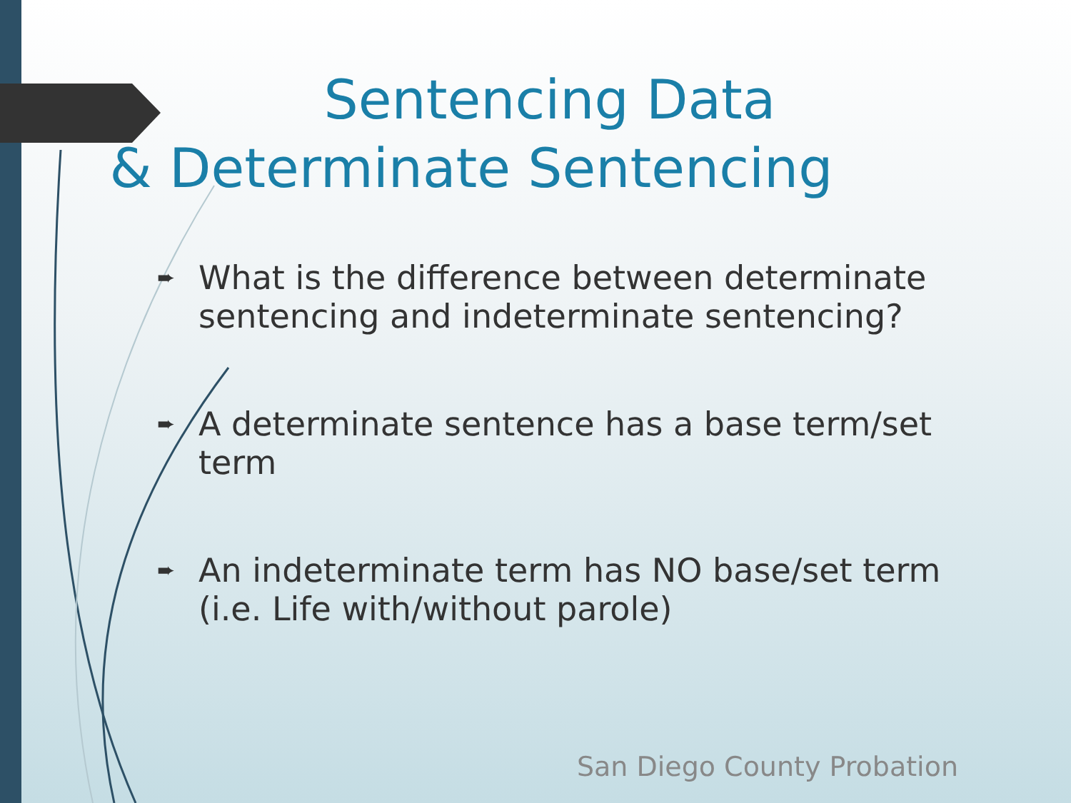Sentencing Data
& Determinate Sentencing
➨ What is the difference between determinate sentencing and indeterminate sentencing?
➨ A determinate sentence has a base term/set term
➨ An indeterminate term has NO base/set term (i.e. Life with/without parole)
San Diego County Probation